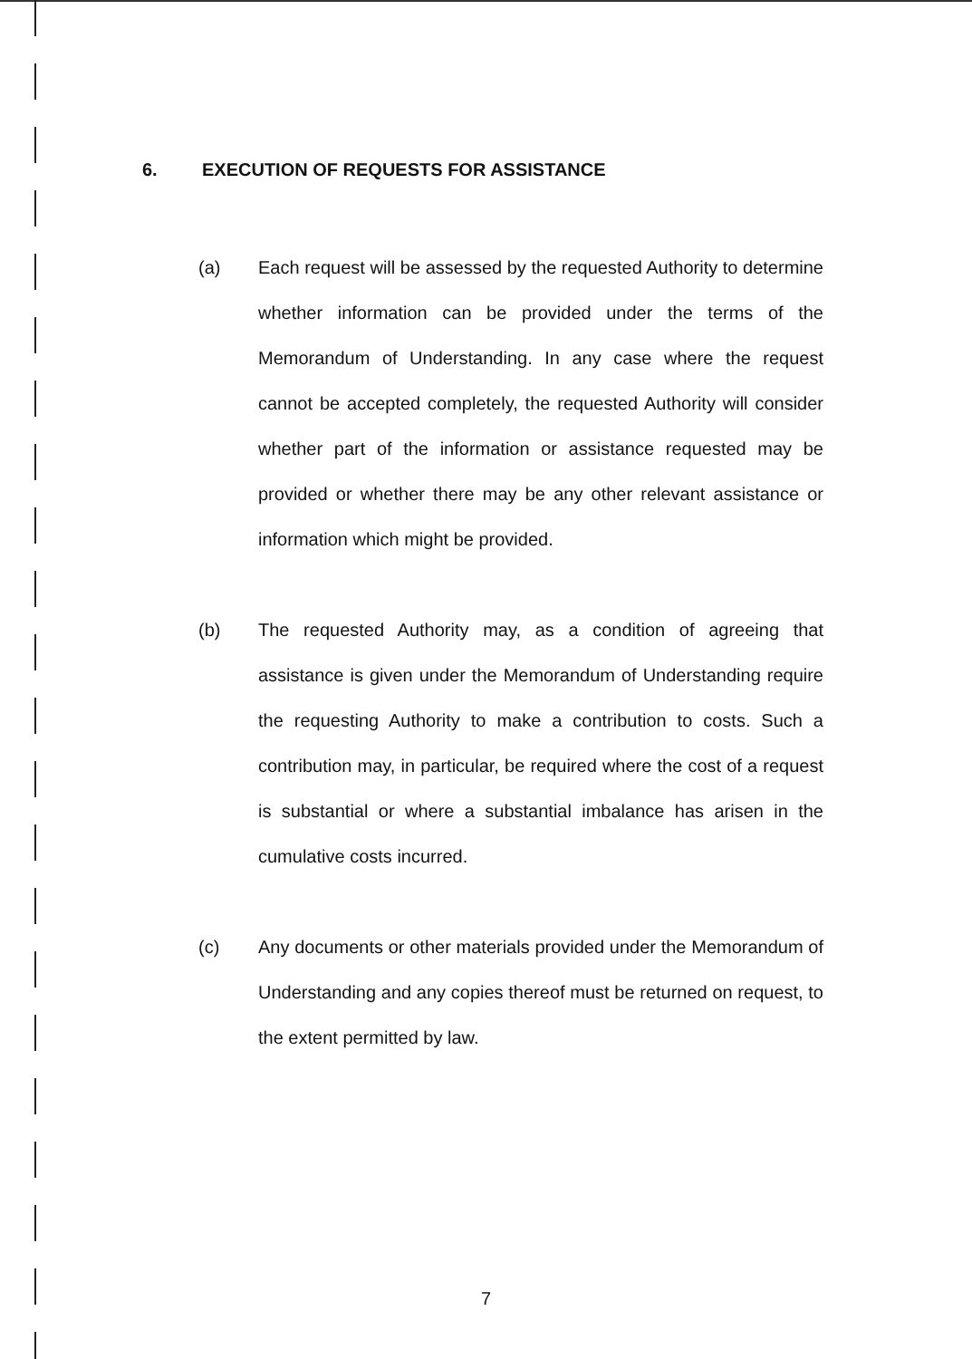6. EXECUTION OF REQUESTS FOR ASSISTANCE
(a) Each request will be assessed by the requested Authority to determine whether information can be provided under the terms of the Memorandum of Understanding. In any case where the request cannot be accepted completely, the requested Authority will consider whether part of the information or assistance requested may be provided or whether there may be any other relevant assistance or information which might be provided.
(b) The requested Authority may, as a condition of agreeing that assistance is given under the Memorandum of Understanding require the requesting Authority to make a contribution to costs. Such a contribution may, in particular, be required where the cost of a request is substantial or where a substantial imbalance has arisen in the cumulative costs incurred.
(c) Any documents or other materials provided under the Memorandum of Understanding and any copies thereof must be returned on request, to the extent permitted by law.
7